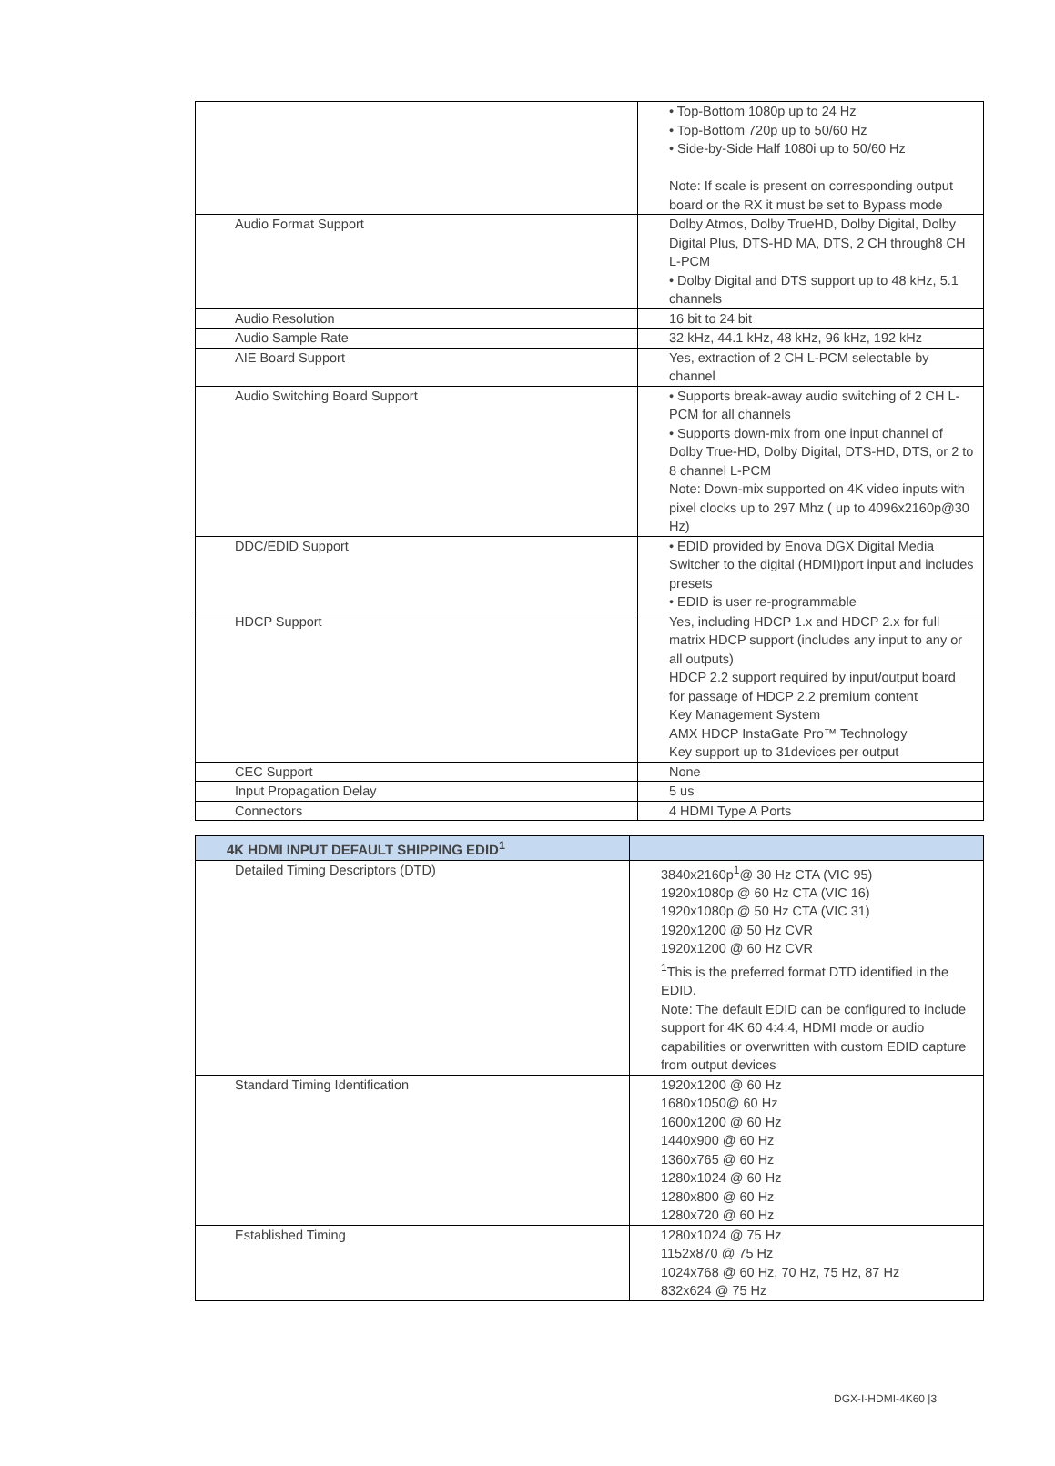| | • Top-Bottom 1080p up to 24 Hz • Top-Bottom 720p up to 50/60 Hz • Side-by-Side Half 1080i up to 50/60 Hz Note: If scale is present on corresponding output board or the RX it must be set to Bypass mode |
| Audio Format Support | Dolby Atmos, Dolby TrueHD, Dolby Digital, Dolby Digital Plus, DTS-HD MA, DTS, 2 CH through8 CH L-PCM • Dolby Digital and DTS support up to 48 kHz, 5.1 channels |
| Audio Resolution | 16 bit to 24 bit |
| Audio Sample Rate | 32 kHz, 44.1 kHz, 48 kHz, 96 kHz, 192 kHz |
| AIE Board Support | Yes, extraction of 2 CH L-PCM selectable by channel |
| Audio Switching Board Support | • Supports break-away audio switching of 2 CH L-PCM for all channels • Supports down-mix from one input channel of Dolby True-HD, Dolby Digital, DTS-HD, DTS, or 2 to 8 channel L-PCM Note: Down-mix supported on 4K video inputs with pixel clocks up to 297 Mhz ( up to 4096x2160p@30 Hz) |
| DDC/EDID Support | • EDID provided by Enova DGX Digital Media Switcher to the digital (HDMI)port input and includes presets • EDID is user re-programmable |
| HDCP Support | Yes, including HDCP 1.x and HDCP 2.x for full matrix HDCP support (includes any input to any or all outputs) HDCP 2.2 support required by input/output board for passage of HDCP 2.2 premium content Key Management System AMX HDCP InstaGate Pro™ Technology Key support up to 31devices per output |
| CEC Support | None |
| Input Propagation Delay | 5 us |
| Connectors | 4 HDMI Type A Ports |
| 4K HDMI INPUT DEFAULT SHIPPING EDID<sup>1</sup> | |
| --- | --- |
| Detailed Timing Descriptors (DTD) | 3840x2160p<sup>1</sup>@ 30 Hz CTA (VIC 95) 1920x1080p @ 60 Hz CTA (VIC 16) 1920x1080p @ 50 Hz CTA (VIC 31) 1920x1200 @ 50 Hz CVR 1920x1200 @ 60 Hz CVR <sup>1</sup> This is the preferred format DTD identified in the EDID. Note: The default EDID can be configured to include support for 4K 60 4:4:4, HDMI mode or audio capabilities or overwritten with custom EDID capture from output devices |
| Standard Timing Identification | 1920x1200 @ 60 Hz 1680x1050@ 60 Hz 1600x1200 @ 60 Hz 1440x900 @ 60 Hz 1360x765 @ 60 Hz 1280x1024 @ 60 Hz 1280x800 @ 60 Hz 1280x720 @ 60 Hz |
| Established Timing | 1280x1024 @ 75 Hz 1152x870 @ 75 Hz 1024x768 @ 60 Hz, 70 Hz, 75 Hz, 87 Hz 832x624 @ 75 Hz |
DGX-I-HDMI-4K60 |3